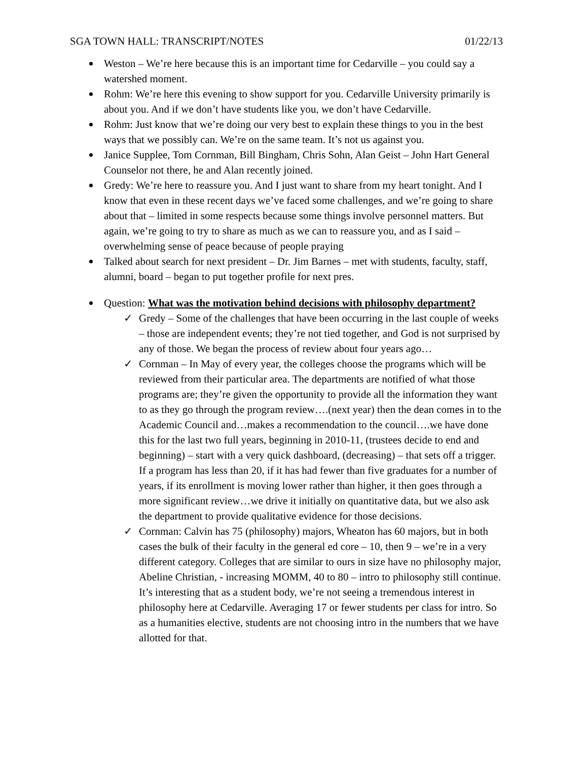SGA TOWN HALL: TRANSCRIPT/NOTES 01/22/13
Weston – We’re here because this is an important time for Cedarville – you could say a watershed moment.
Rohm: We’re here this evening to show support for you. Cedarville University primarily is about you. And if we don’t have students like you, we don’t have Cedarville.
Rohm: Just know that we’re doing our very best to explain these things to you in the best ways that we possibly can. We’re on the same team. It’s not us against you.
Janice Supplee, Tom Cornman, Bill Bingham, Chris Sohn, Alan Geist – John Hart General Counselor not there, he and Alan recently joined.
Gredy: We’re here to reassure you. And I just want to share from my heart tonight. And I know that even in these recent days we’ve faced some challenges, and we’re going to share about that – limited in some respects because some things involve personnel matters. But again, we’re going to try to share as much as we can to reassure you, and as I said – overwhelming sense of peace because of people praying
Talked about search for next president – Dr. Jim Barnes – met with students, faculty, staff, alumni, board – began to put together profile for next pres.
Question: What was the motivation behind decisions with philosophy department?
Gredy – Some of the challenges that have been occurring in the last couple of weeks – those are independent events; they’re not tied together, and God is not surprised by any of those. We began the process of review about four years ago…
Cornman – In May of every year, the colleges choose the programs which will be reviewed from their particular area. The departments are notified of what those programs are; they’re given the opportunity to provide all the information they want to as they go through the program review….(next year) then the dean comes in to the Academic Council and…makes a recommendation to the council….we have done this for the last two full years, beginning in 2010-11, (trustees decide to end and beginning) – start with a very quick dashboard, (decreasing) – that sets off a trigger. If a program has less than 20, if it has had fewer than five graduates for a number of years, if its enrollment is moving lower rather than higher, it then goes through a more significant review…we drive it initially on quantitative data, but we also ask the department to provide qualitative evidence for those decisions.
Cornman: Calvin has 75 (philosophy) majors, Wheaton has 60 majors, but in both cases the bulk of their faculty in the general ed core – 10, then 9 – we’re in a very different category. Colleges that are similar to ours in size have no philosophy major, Abeline Christian, - increasing MOMM, 40 to 80 – intro to philosophy still continue. It’s interesting that as a student body, we’re not seeing a tremendous interest in philosophy here at Cedarville. Averaging 17 or fewer students per class for intro. So as a humanities elective, students are not choosing intro in the numbers that we have allotted for that.